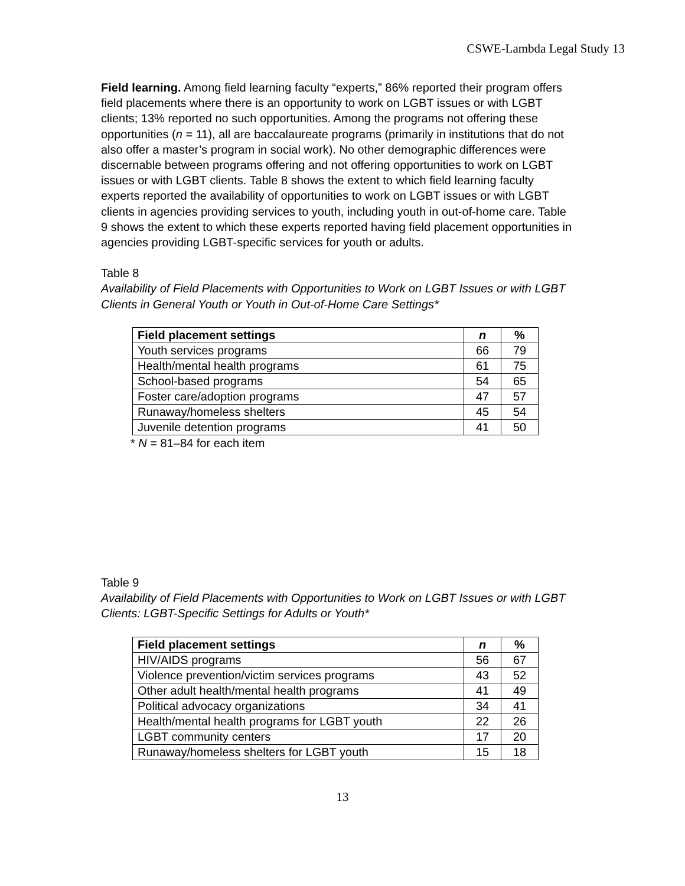CSWE-Lambda Legal Study 13
Field learning. Among field learning faculty “experts,” 86% reported their program offers field placements where there is an opportunity to work on LGBT issues or with LGBT clients; 13% reported no such opportunities. Among the programs not offering these opportunities (n = 11), all are baccalaureate programs (primarily in institutions that do not also offer a master’s program in social work). No other demographic differences were discernable between programs offering and not offering opportunities to work on LGBT issues or with LGBT clients. Table 8 shows the extent to which field learning faculty experts reported the availability of opportunities to work on LGBT issues or with LGBT clients in agencies providing services to youth, including youth in out-of-home care. Table 9 shows the extent to which these experts reported having field placement opportunities in agencies providing LGBT-specific services for youth or adults.
Table 8
Availability of Field Placements with Opportunities to Work on LGBT Issues or with LGBT Clients in General Youth or Youth in Out-of-Home Care Settings*
| Field placement settings | n | % |
| --- | --- | --- |
| Youth services programs | 66 | 79 |
| Health/mental health programs | 61 | 75 |
| School-based programs | 54 | 65 |
| Foster care/adoption programs | 47 | 57 |
| Runaway/homeless shelters | 45 | 54 |
| Juvenile detention programs | 41 | 50 |
* N = 81–84 for each item
Table 9
Availability of Field Placements with Opportunities to Work on LGBT Issues or with LGBT Clients: LGBT-Specific Settings for Adults or Youth*
| Field placement settings | n | % |
| --- | --- | --- |
| HIV/AIDS programs | 56 | 67 |
| Violence prevention/victim services programs | 43 | 52 |
| Other adult health/mental health programs | 41 | 49 |
| Political advocacy organizations | 34 | 41 |
| Health/mental health programs for LGBT youth | 22 | 26 |
| LGBT community centers | 17 | 20 |
| Runaway/homeless shelters for LGBT youth | 15 | 18 |
13